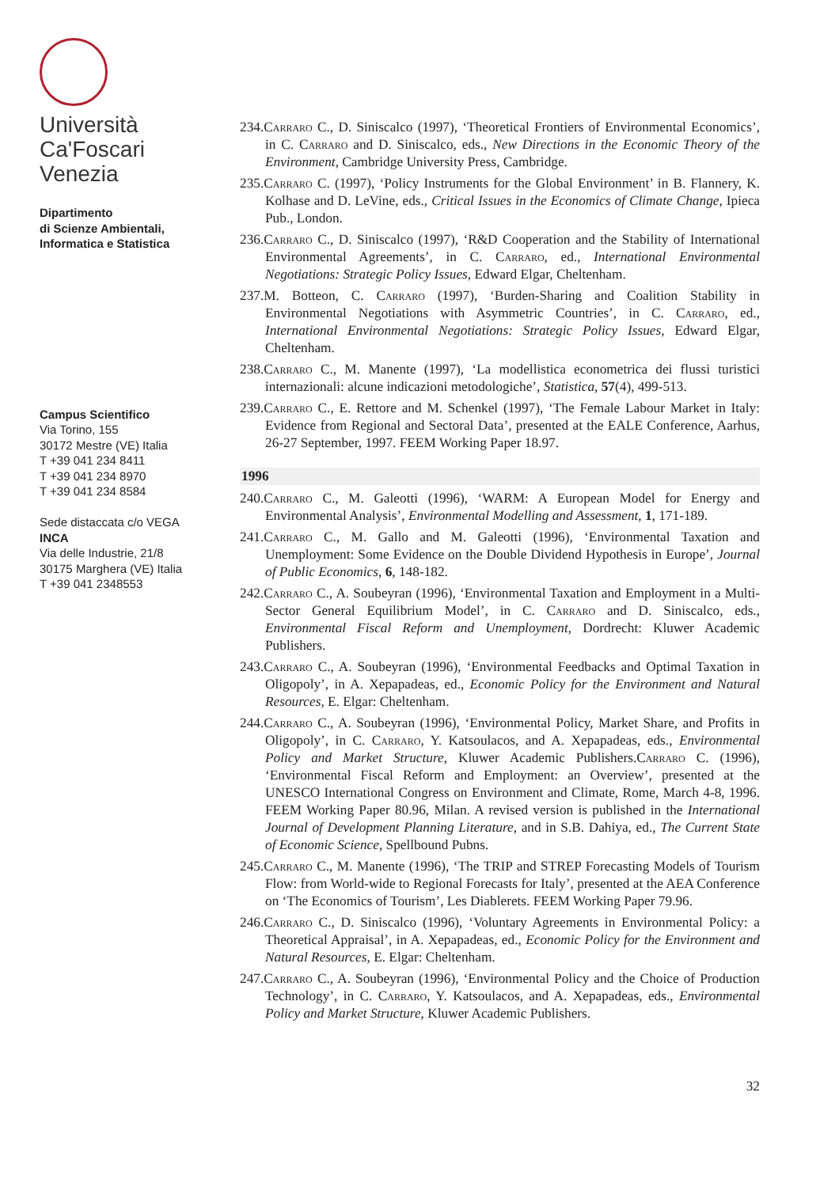Università
Ca'Foscari
Venezia
Dipartimento
di Scienze Ambientali,
Informatica e Statistica
Campus Scientifico
Via Torino, 155
30172 Mestre (VE) Italia
T +39 041 234 8411
T +39 041 234 8970
T +39 041 234 8584
Sede distaccata c/o VEGA
INCA
Via delle Industrie, 21/8
30175 Marghera (VE) Italia
T +39 041 2348553
234.Carraro C., D. Siniscalco (1997), ‘Theoretical Frontiers of Environmental Economics’, in C. Carraro and D. Siniscalco, eds., New Directions in the Economic Theory of the Environment, Cambridge University Press, Cambridge.
235.Carraro C. (1997), ‘Policy Instruments for the Global Environment’ in B. Flannery, K. Kolhase and D. LeVine, eds., Critical Issues in the Economics of Climate Change, Ipieca Pub., London.
236.Carraro C., D. Siniscalco (1997), ‘R&D Cooperation and the Stability of International Environmental Agreements’, in C. Carraro, ed., International Environmental Negotiations: Strategic Policy Issues, Edward Elgar, Cheltenham.
237.M. Botteon, C. Carraro (1997), ‘Burden-Sharing and Coalition Stability in Environmental Negotiations with Asymmetric Countries’, in C. Carraro, ed., International Environmental Negotiations: Strategic Policy Issues, Edward Elgar, Cheltenham.
238.Carraro C., M. Manente (1997), ‘La modellistica econometrica dei flussi turistici internazionali: alcune indicazioni metodologiche’, Statistica, 57(4), 499-513.
239.Carraro C., E. Rettore and M. Schenkel (1997), ‘The Female Labour Market in Italy: Evidence from Regional and Sectoral Data’, presented at the EALE Conference, Aarhus, 26-27 September, 1997. FEEM Working Paper 18.97.
1996
240.Carraro C., M. Galeotti (1996), ‘WARM: A European Model for Energy and Environmental Analysis’, Environmental Modelling and Assessment, 1, 171-189.
241.Carraro C., M. Gallo and M. Galeotti (1996), ‘Environmental Taxation and Unemployment: Some Evidence on the Double Dividend Hypothesis in Europe’, Journal of Public Economics, 6, 148-182.
242.Carraro C., A. Soubeyran (1996), ‘Environmental Taxation and Employment in a Multi-Sector General Equilibrium Model’, in C. Carraro and D. Siniscalco, eds., Environmental Fiscal Reform and Unemployment, Dordrecht: Kluwer Academic Publishers.
243.Carraro C., A. Soubeyran (1996), ‘Environmental Feedbacks and Optimal Taxation in Oligopoly’, in A. Xepapadeas, ed., Economic Policy for the Environment and Natural Resources, E. Elgar: Cheltenham.
244.Carraro C., A. Soubeyran (1996), ‘Environmental Policy, Market Share, and Profits in Oligopoly’, in C. Carraro, Y. Katsoulacos, and A. Xepapadeas, eds., Environmental Policy and Market Structure, Kluwer Academic Publishers.Carraro C. (1996), ‘Environmental Fiscal Reform and Employment: an Overview’, presented at the UNESCO International Congress on Environment and Climate, Rome, March 4-8, 1996. FEEM Working Paper 80.96, Milan. A revised version is published in the International Journal of Development Planning Literature, and in S.B. Dahiya, ed., The Current State of Economic Science, Spellbound Pubns.
245.Carraro C., M. Manente (1996), ‘The TRIP and STREP Forecasting Models of Tourism Flow: from World-wide to Regional Forecasts for Italy’, presented at the AEA Conference on ‘The Economics of Tourism’, Les Diablerets. FEEM Working Paper 79.96.
246.Carraro C., D. Siniscalco (1996), ‘Voluntary Agreements in Environmental Policy: a Theoretical Appraisal’, in A. Xepapadeas, ed., Economic Policy for the Environment and Natural Resources, E. Elgar: Cheltenham.
247.Carraro C., A. Soubeyran (1996), ‘Environmental Policy and the Choice of Production Technology’, in C. Carraro, Y. Katsoulacos, and A. Xepapadeas, eds., Environmental Policy and Market Structure, Kluwer Academic Publishers.
32